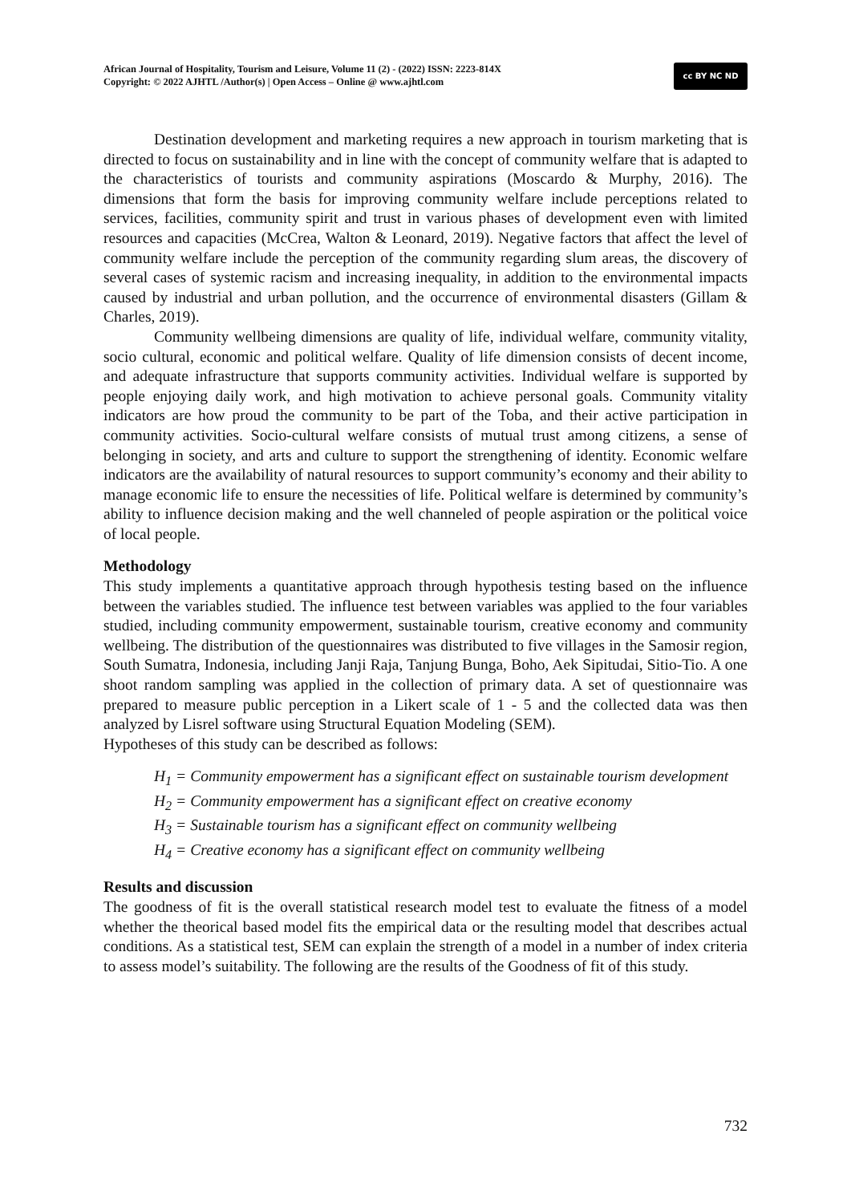African Journal of Hospitality, Tourism and Leisure, Volume 11 (2) - (2022) ISSN: 2223-814X
Copyright: © 2022 AJHTL /Author(s) | Open Access – Online @ www.ajhtl.com
cc BY NC ND
Destination development and marketing requires a new approach in tourism marketing that is directed to focus on sustainability and in line with the concept of community welfare that is adapted to the characteristics of tourists and community aspirations (Moscardo & Murphy, 2016). The dimensions that form the basis for improving community welfare include perceptions related to services, facilities, community spirit and trust in various phases of development even with limited resources and capacities (McCrea, Walton & Leonard, 2019). Negative factors that affect the level of community welfare include the perception of the community regarding slum areas, the discovery of several cases of systemic racism and increasing inequality, in addition to the environmental impacts caused by industrial and urban pollution, and the occurrence of environmental disasters (Gillam & Charles, 2019).
Community wellbeing dimensions are quality of life, individual welfare, community vitality, socio cultural, economic and political welfare. Quality of life dimension consists of decent income, and adequate infrastructure that supports community activities. Individual welfare is supported by people enjoying daily work, and high motivation to achieve personal goals. Community vitality indicators are how proud the community to be part of the Toba, and their active participation in community activities. Socio-cultural welfare consists of mutual trust among citizens, a sense of belonging in society, and arts and culture to support the strengthening of identity. Economic welfare indicators are the availability of natural resources to support community’s economy and their ability to manage economic life to ensure the necessities of life. Political welfare is determined by community’s ability to influence decision making and the well channeled of people aspiration or the political voice of local people.
Methodology
This study implements a quantitative approach through hypothesis testing based on the influence between the variables studied. The influence test between variables was applied to the four variables studied, including community empowerment, sustainable tourism, creative economy and community wellbeing. The distribution of the questionnaires was distributed to five villages in the Samosir region, South Sumatra, Indonesia, including Janji Raja, Tanjung Bunga, Boho, Aek Sipitudai, Sitio-Tio. A one shoot random sampling was applied in the collection of primary data. A set of questionnaire was prepared to measure public perception in a Likert scale of 1 - 5 and the collected data was then analyzed by Lisrel software using Structural Equation Modeling (SEM).
Hypotheses of this study can be described as follows:
H<sub>1</sub> = Community empowerment has a significant effect on sustainable tourism development
H<sub>2</sub> = Community empowerment has a significant effect on creative economy
H<sub>3</sub> = Sustainable tourism has a significant effect on community wellbeing
H<sub>4</sub> = Creative economy has a significant effect on community wellbeing
Results and discussion
The goodness of fit is the overall statistical research model test to evaluate the fitness of a model whether the theorical based model fits the empirical data or the resulting model that describes actual conditions. As a statistical test, SEM can explain the strength of a model in a number of index criteria to assess model’s suitability. The following are the results of the Goodness of fit of this study.
732